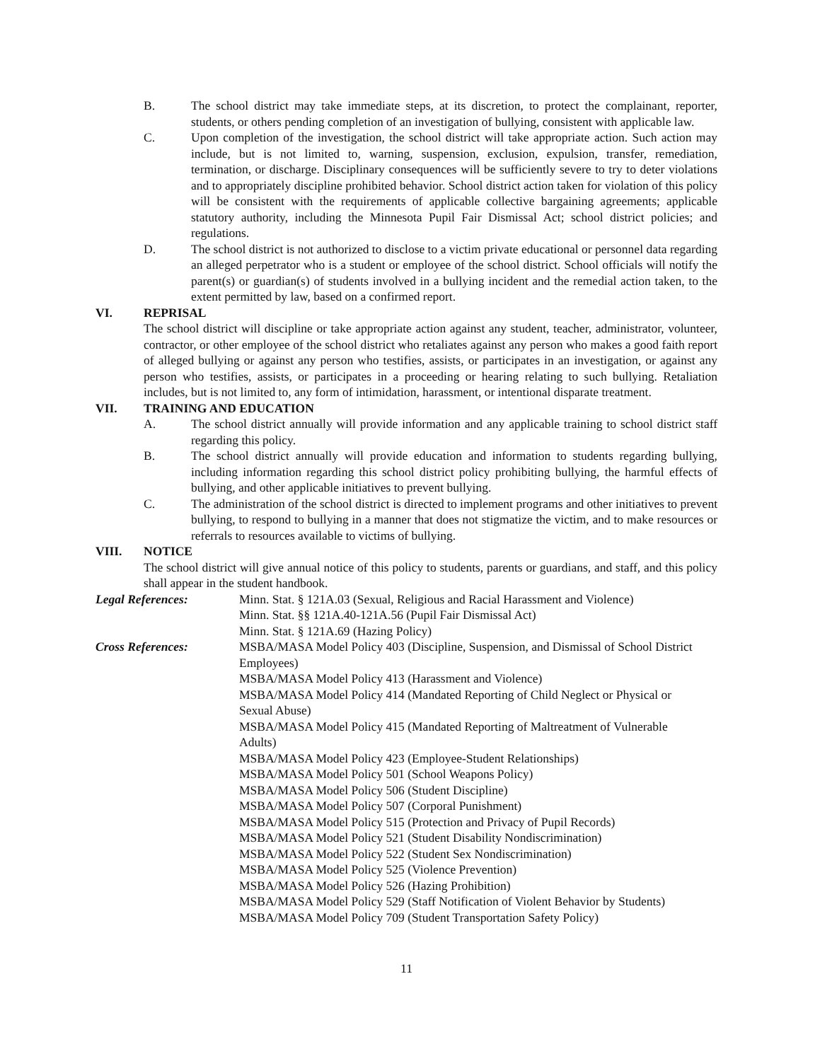B. The school district may take immediate steps, at its discretion, to protect the complainant, reporter, students, or others pending completion of an investigation of bullying, consistent with applicable law.
C. Upon completion of the investigation, the school district will take appropriate action. Such action may include, but is not limited to, warning, suspension, exclusion, expulsion, transfer, remediation, termination, or discharge. Disciplinary consequences will be sufficiently severe to try to deter violations and to appropriately discipline prohibited behavior. School district action taken for violation of this policy will be consistent with the requirements of applicable collective bargaining agreements; applicable statutory authority, including the Minnesota Pupil Fair Dismissal Act; school district policies; and regulations.
D. The school district is not authorized to disclose to a victim private educational or personnel data regarding an alleged perpetrator who is a student or employee of the school district. School officials will notify the parent(s) or guardian(s) of students involved in a bullying incident and the remedial action taken, to the extent permitted by law, based on a confirmed report.
VI. REPRISAL
The school district will discipline or take appropriate action against any student, teacher, administrator, volunteer, contractor, or other employee of the school district who retaliates against any person who makes a good faith report of alleged bullying or against any person who testifies, assists, or participates in an investigation, or against any person who testifies, assists, or participates in a proceeding or hearing relating to such bullying. Retaliation includes, but is not limited to, any form of intimidation, harassment, or intentional disparate treatment.
VII. TRAINING AND EDUCATION
A. The school district annually will provide information and any applicable training to school district staff regarding this policy.
B. The school district annually will provide education and information to students regarding bullying, including information regarding this school district policy prohibiting bullying, the harmful effects of bullying, and other applicable initiatives to prevent bullying.
C. The administration of the school district is directed to implement programs and other initiatives to prevent bullying, to respond to bullying in a manner that does not stigmatize the victim, and to make resources or referrals to resources available to victims of bullying.
VIII. NOTICE
The school district will give annual notice of this policy to students, parents or guardians, and staff, and this policy shall appear in the student handbook.
Legal References: Minn. Stat. § 121A.03 (Sexual, Religious and Racial Harassment and Violence)
Minn. Stat. §§ 121A.40-121A.56 (Pupil Fair Dismissal Act)
Minn. Stat. § 121A.69 (Hazing Policy)
Cross References: MSBA/MASA Model Policy 403 (Discipline, Suspension, and Dismissal of School District Employees)
MSBA/MASA Model Policy 413 (Harassment and Violence)
MSBA/MASA Model Policy 414 (Mandated Reporting of Child Neglect or Physical or Sexual Abuse)
MSBA/MASA Model Policy 415 (Mandated Reporting of Maltreatment of Vulnerable Adults)
MSBA/MASA Model Policy 423 (Employee-Student Relationships)
MSBA/MASA Model Policy 501 (School Weapons Policy)
MSBA/MASA Model Policy 506 (Student Discipline)
MSBA/MASA Model Policy 507 (Corporal Punishment)
MSBA/MASA Model Policy 515 (Protection and Privacy of Pupil Records)
MSBA/MASA Model Policy 521 (Student Disability Nondiscrimination)
MSBA/MASA Model Policy 522 (Student Sex Nondiscrimination)
MSBA/MASA Model Policy 525 (Violence Prevention)
MSBA/MASA Model Policy 526 (Hazing Prohibition)
MSBA/MASA Model Policy 529 (Staff Notification of Violent Behavior by Students)
MSBA/MASA Model Policy 709 (Student Transportation Safety Policy)
11